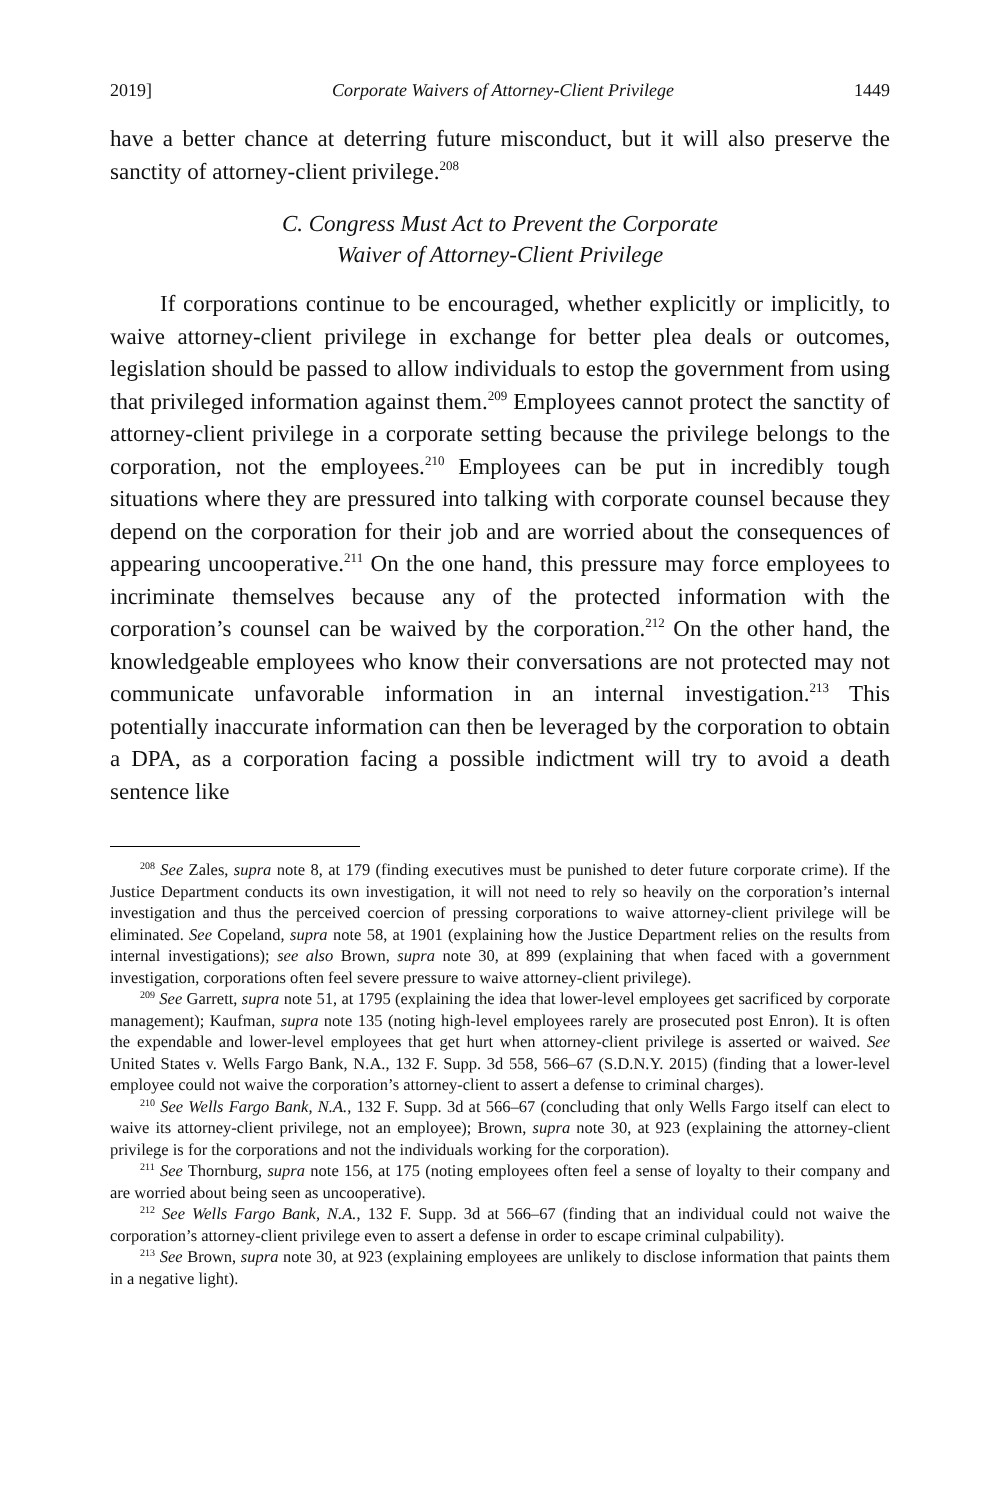2019] Corporate Waivers of Attorney-Client Privilege 1449
have a better chance at deterring future misconduct, but it will also preserve the sanctity of attorney-client privilege.<sup>208</sup>
C. Congress Must Act to Prevent the Corporate
Waiver of Attorney-Client Privilege
If corporations continue to be encouraged, whether explicitly or implicitly, to waive attorney-client privilege in exchange for better plea deals or outcomes, legislation should be passed to allow individuals to estop the government from using that privileged information against them.<sup>209</sup> Employees cannot protect the sanctity of attorney-client privilege in a corporate setting because the privilege belongs to the corporation, not the employees.<sup>210</sup> Employees can be put in incredibly tough situations where they are pressured into talking with corporate counsel because they depend on the corporation for their job and are worried about the consequences of appearing uncooperative.<sup>211</sup> On the one hand, this pressure may force employees to incriminate themselves because any of the protected information with the corporation’s counsel can be waived by the corporation.<sup>212</sup> On the other hand, the knowledgeable employees who know their conversations are not protected may not communicate unfavorable information in an internal investigation.<sup>213</sup> This potentially inaccurate information can then be leveraged by the corporation to obtain a DPA, as a corporation facing a possible indictment will try to avoid a death sentence like
<sup>208</sup> See Zales, supra note 8, at 179 (finding executives must be punished to deter future corporate crime). If the Justice Department conducts its own investigation, it will not need to rely so heavily on the corporation’s internal investigation and thus the perceived coercion of pressing corporations to waive attorney-client privilege will be eliminated. See Copeland, supra note 58, at 1901 (explaining how the Justice Department relies on the results from internal investigations); see also Brown, supra note 30, at 899 (explaining that when faced with a government investigation, corporations often feel severe pressure to waive attorney-client privilege).
<sup>209</sup> See Garrett, supra note 51, at 1795 (explaining the idea that lower-level employees get sacrificed by corporate management); Kaufman, supra note 135 (noting high-level employees rarely are prosecuted post Enron). It is often the expendable and lower-level employees that get hurt when attorney-client privilege is asserted or waived. See United States v. Wells Fargo Bank, N.A., 132 F. Supp. 3d 558, 566–67 (S.D.N.Y. 2015) (finding that a lower-level employee could not waive the corporation’s attorney-client to assert a defense to criminal charges).
<sup>210</sup> See Wells Fargo Bank, N.A., 132 F. Supp. 3d at 566–67 (concluding that only Wells Fargo itself can elect to waive its attorney-client privilege, not an employee); Brown, supra note 30, at 923 (explaining the attorney-client privilege is for the corporations and not the individuals working for the corporation).
<sup>211</sup> See Thornburg, supra note 156, at 175 (noting employees often feel a sense of loyalty to their company and are worried about being seen as uncooperative).
<sup>212</sup> See Wells Fargo Bank, N.A., 132 F. Supp. 3d at 566–67 (finding that an individual could not waive the corporation’s attorney-client privilege even to assert a defense in order to escape criminal culpability).
<sup>213</sup> See Brown, supra note 30, at 923 (explaining employees are unlikely to disclose information that paints them in a negative light).